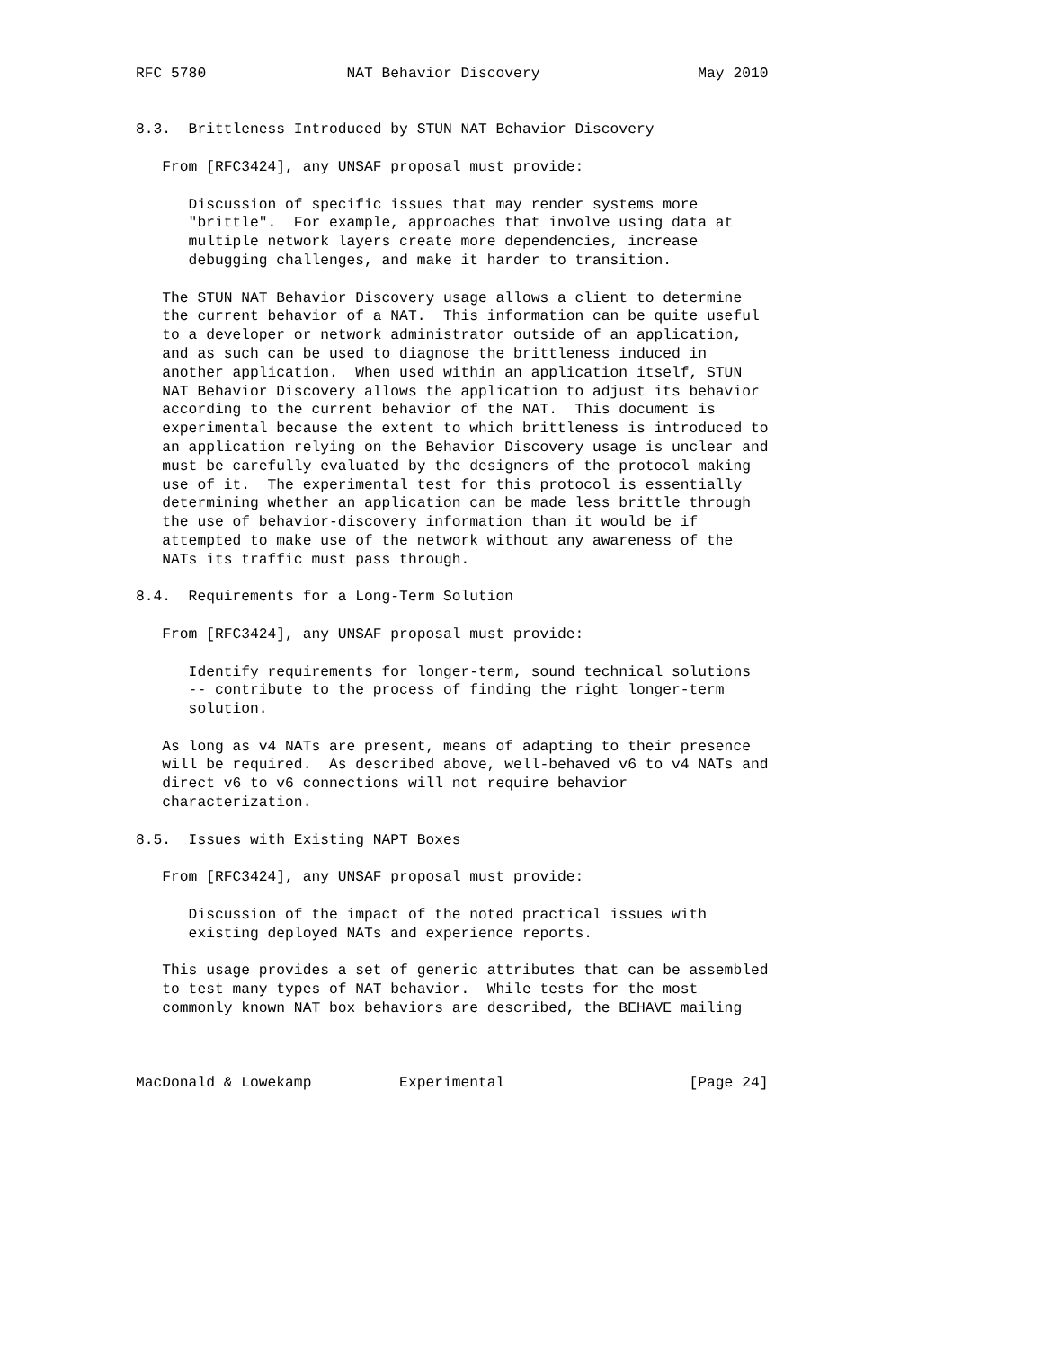RFC 5780                NAT Behavior Discovery                  May 2010


8.3.  Brittleness Introduced by STUN NAT Behavior Discovery

   From [RFC3424], any UNSAF proposal must provide:

      Discussion of specific issues that may render systems more
      "brittle".  For example, approaches that involve using data at
      multiple network layers create more dependencies, increase
      debugging challenges, and make it harder to transition.

   The STUN NAT Behavior Discovery usage allows a client to determine
   the current behavior of a NAT.  This information can be quite useful
   to a developer or network administrator outside of an application,
   and as such can be used to diagnose the brittleness induced in
   another application.  When used within an application itself, STUN
   NAT Behavior Discovery allows the application to adjust its behavior
   according to the current behavior of the NAT.  This document is
   experimental because the extent to which brittleness is introduced to
   an application relying on the Behavior Discovery usage is unclear and
   must be carefully evaluated by the designers of the protocol making
   use of it.  The experimental test for this protocol is essentially
   determining whether an application can be made less brittle through
   the use of behavior-discovery information than it would be if
   attempted to make use of the network without any awareness of the
   NATs its traffic must pass through.

8.4.  Requirements for a Long-Term Solution

   From [RFC3424], any UNSAF proposal must provide:

      Identify requirements for longer-term, sound technical solutions
      -- contribute to the process of finding the right longer-term
      solution.

   As long as v4 NATs are present, means of adapting to their presence
   will be required.  As described above, well-behaved v6 to v4 NATs and
   direct v6 to v6 connections will not require behavior
   characterization.

8.5.  Issues with Existing NAPT Boxes

   From [RFC3424], any UNSAF proposal must provide:

      Discussion of the impact of the noted practical issues with
      existing deployed NATs and experience reports.

   This usage provides a set of generic attributes that can be assembled
   to test many types of NAT behavior.  While tests for the most
   commonly known NAT box behaviors are described, the BEHAVE mailing



MacDonald & Lowekamp          Experimental                     [Page 24]